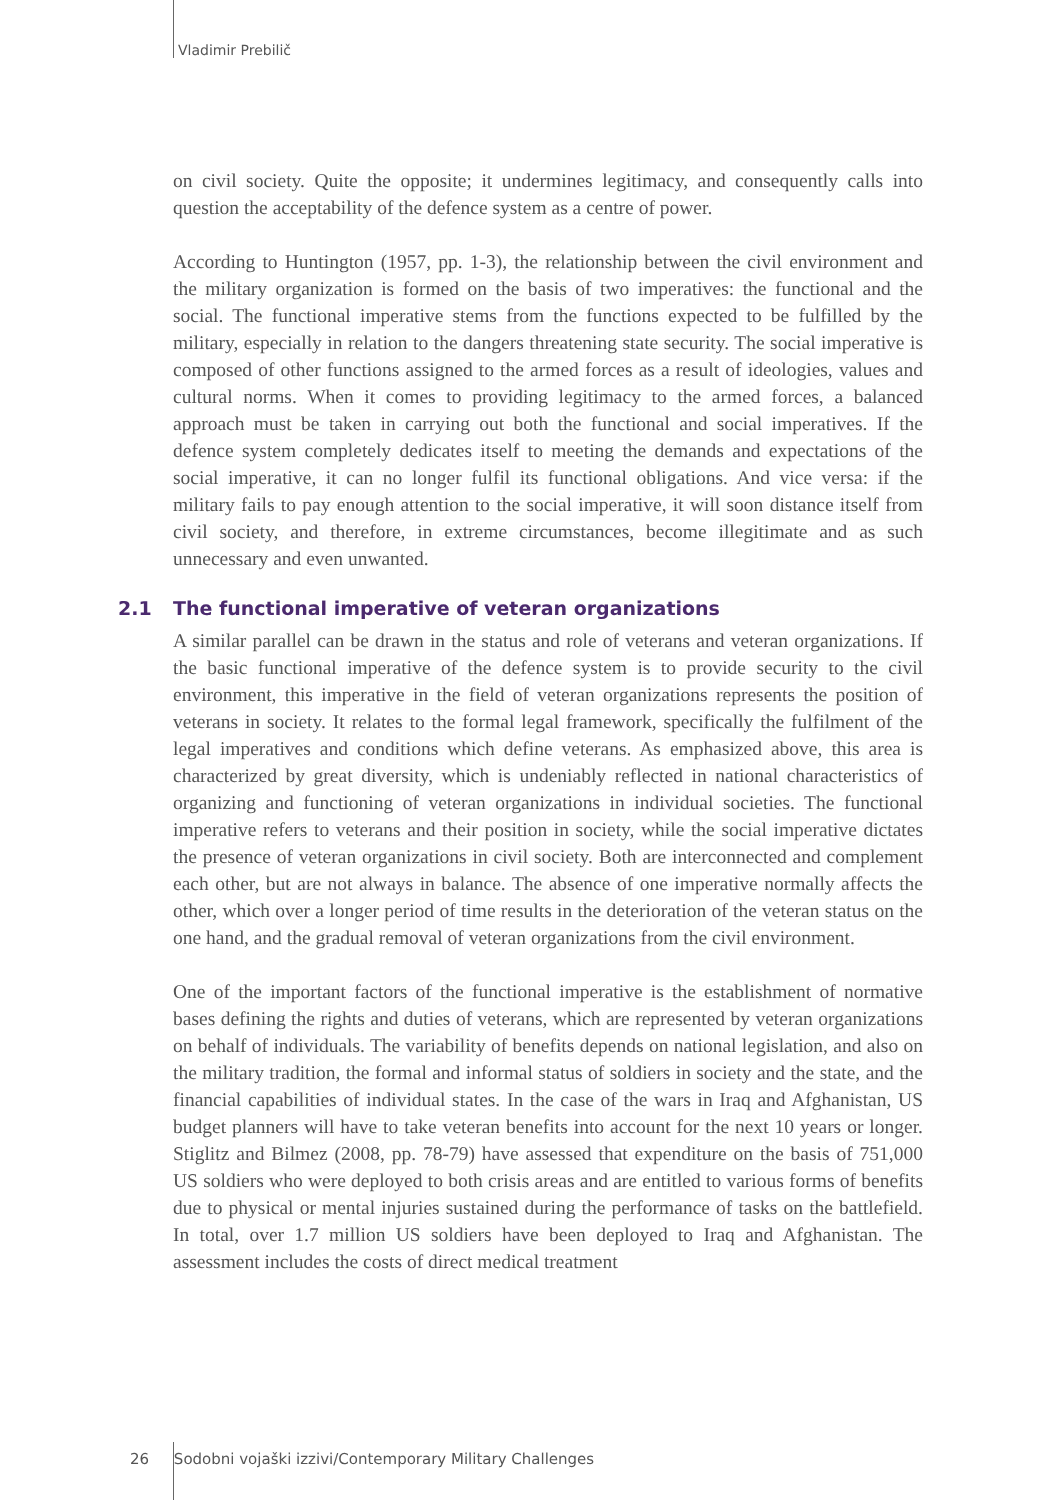Vladimir Prebilič
on civil society. Quite the opposite; it undermines legitimacy, and consequently calls into question the acceptability of the defence system as a centre of power.
According to Huntington (1957, pp. 1-3), the relationship between the civil environment and the military organization is formed on the basis of two imperatives: the functional and the social. The functional imperative stems from the functions expected to be fulfilled by the military, especially in relation to the dangers threatening state security. The social imperative is composed of other functions assigned to the armed forces as a result of ideologies, values and cultural norms. When it comes to providing legitimacy to the armed forces, a balanced approach must be taken in carrying out both the functional and social imperatives. If the defence system completely dedicates itself to meeting the demands and expectations of the social imperative, it can no longer fulfil its functional obligations. And vice versa: if the military fails to pay enough attention to the social imperative, it will soon distance itself from civil society, and therefore, in extreme circumstances, become illegitimate and as such unnecessary and even unwanted.
2.1 The functional imperative of veteran organizations
A similar parallel can be drawn in the status and role of veterans and veteran organizations. If the basic functional imperative of the defence system is to provide security to the civil environment, this imperative in the field of veteran organizations represents the position of veterans in society. It relates to the formal legal framework, specifically the fulfilment of the legal imperatives and conditions which define veterans. As emphasized above, this area is characterized by great diversity, which is undeniably reflected in national characteristics of organizing and functioning of veteran organizations in individual societies. The functional imperative refers to veterans and their position in society, while the social imperative dictates the presence of veteran organizations in civil society. Both are interconnected and complement each other, but are not always in balance. The absence of one imperative normally affects the other, which over a longer period of time results in the deterioration of the veteran status on the one hand, and the gradual removal of veteran organizations from the civil environment.
One of the important factors of the functional imperative is the establishment of normative bases defining the rights and duties of veterans, which are represented by veteran organizations on behalf of individuals. The variability of benefits depends on national legislation, and also on the military tradition, the formal and informal status of soldiers in society and the state, and the financial capabilities of individual states. In the case of the wars in Iraq and Afghanistan, US budget planners will have to take veteran benefits into account for the next 10 years or longer. Stiglitz and Bilmez (2008, pp. 78-79) have assessed that expenditure on the basis of 751,000 US soldiers who were deployed to both crisis areas and are entitled to various forms of benefits due to physical or mental injuries sustained during the performance of tasks on the battlefield. In total, over 1.7 million US soldiers have been deployed to Iraq and Afghanistan. The assessment includes the costs of direct medical treatment
26 Sodobni vojaški izzivi/Contemporary Military Challenges